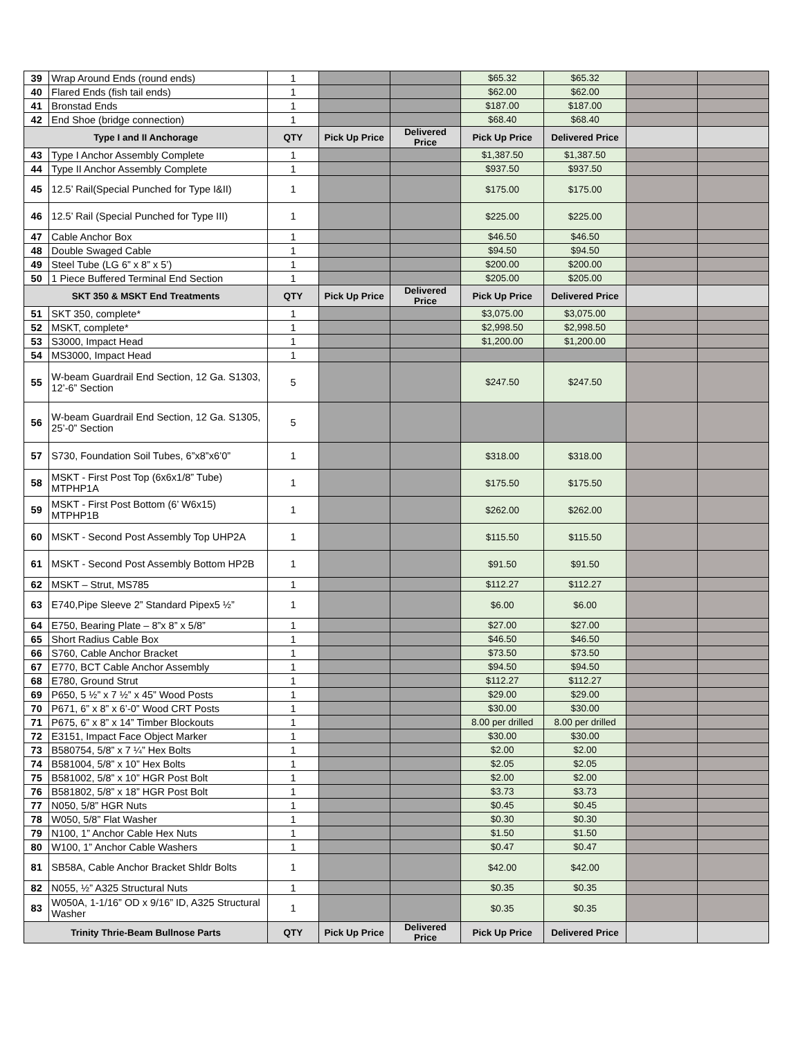| 39 | Wrap Around Ends (round ends) | 1 | | | $65.32 | $65.32 | | |
| 40 | Flared Ends (fish tail ends) | 1 | | | $62.00 | $62.00 | | |
| 41 | Bronstad Ends | 1 | | | $187.00 | $187.00 | | |
| 42 | End Shoe (bridge connection) | 1 | | | $68.40 | $68.40 | | |
| Type I and II Anchorage | | QTY | Pick Up Price | Delivered Price | Pick Up Price | Delivered Price | | |
| 43 | Type I Anchor Assembly Complete | 1 | | | $1,387.50 | $1,387.50 | | |
| 44 | Type II Anchor Assembly Complete | 1 | | | $937.50 | $937.50 | | |
| 45 | 12.5’ Rail(Special Punched for Type I&II) | 1 | | | $175.00 | $175.00 | | |
| 46 | 12.5’ Rail (Special Punched for Type III) | 1 | | | $225.00 | $225.00 | | |
| 47 | Cable Anchor Box | 1 | | | $46.50 | $46.50 | | |
| 48 | Double Swaged Cable | 1 | | | $94.50 | $94.50 | | |
| 49 | Steel Tube (LG 6” x 8” x 5’) | 1 | | | $200.00 | $200.00 | | |
| 50 | 1 Piece Buffered Terminal End Section | 1 | | | $205.00 | $205.00 | | |
| SKT 350 & MSKT End Treatments | | QTY | Pick Up Price | Delivered Price | Pick Up Price | Delivered Price | | |
| 51 | SKT 350, complete* | 1 | | | $3,075.00 | $3,075.00 | | |
| 52 | MSKT, complete* | 1 | | | $2,998.50 | $2,998.50 | | |
| 53 | S3000, Impact Head | 1 | | | $1,200.00 | $1,200.00 | | |
| 54 | MS3000, Impact Head | 1 | | | | | | |
| 55 | W-beam Guardrail End Section, 12 Ga. S1303, 12’-6” Section | 5 | | | $247.50 | $247.50 | | |
| 56 | W-beam Guardrail End Section, 12 Ga. S1305, 25’-0” Section | 5 | | | | | | |
| 57 | S730, Foundation Soil Tubes, 6”x8”x6’0” | 1 | | | $318.00 | $318.00 | | |
| 58 | MSKT - First Post Top (6x6x1/8” Tube) MTPHP1A | 1 | | | $175.50 | $175.50 | | |
| 59 | MSKT - First Post Bottom (6’ W6x15) MTPHP1B | 1 | | | $262.00 | $262.00 | | |
| 60 | MSKT - Second Post Assembly Top UHP2A | 1 | | | $115.50 | $115.50 | | |
| 61 | MSKT - Second Post Assembly Bottom HP2B | 1 | | | $91.50 | $91.50 | | |
| 62 | MSKT – Strut, MS785 | 1 | | | $112.27 | $112.27 | | |
| 63 | E740,Pipe Sleeve 2” Standard Pipex5 ½” | 1 | | | $6.00 | $6.00 | | |
| 64 | E750, Bearing Plate – 8”x 8” x 5/8” | 1 | | | $27.00 | $27.00 | | |
| 65 | Short Radius Cable Box | 1 | | | $46.50 | $46.50 | | |
| 66 | S760, Cable Anchor Bracket | 1 | | | $73.50 | $73.50 | | |
| 67 | E770, BCT Cable Anchor Assembly | 1 | | | $94.50 | $94.50 | | |
| 68 | E780, Ground Strut | 1 | | | $112.27 | $112.27 | | |
| 69 | P650, 5 ½” x 7 ½” x 45” Wood Posts | 1 | | | $29.00 | $29.00 | | |
| 70 | P671, 6” x 8” x 6’-0” Wood CRT Posts | 1 | | | $30.00 | $30.00 | | |
| 71 | P675, 6” x 8” x 14” Timber Blockouts | 1 | | | 8.00 per drilled | 8.00 per drilled | | |
| 72 | E3151, Impact Face Object Marker | 1 | | | $30.00 | $30.00 | | |
| 73 | B580754, 5/8” x 7 ¼” Hex Bolts | 1 | | | $2.00 | $2.00 | | |
| 74 | B581004, 5/8” x 10” Hex Bolts | 1 | | | $2.05 | $2.05 | | |
| 75 | B581002, 5/8” x 10” HGR Post Bolt | 1 | | | $2.00 | $2.00 | | |
| 76 | B581802, 5/8” x 18” HGR Post Bolt | 1 | | | $3.73 | $3.73 | | |
| 77 | N050, 5/8” HGR Nuts | 1 | | | $0.45 | $0.45 | | |
| 78 | W050, 5/8” Flat Washer | 1 | | | $0.30 | $0.30 | | |
| 79 | N100, 1” Anchor Cable Hex Nuts | 1 | | | $1.50 | $1.50 | | |
| 80 | W100, 1” Anchor Cable Washers | 1 | | | $0.47 | $0.47 | | |
| 81 | SB58A, Cable Anchor Bracket Shldr Bolts | 1 | | | $42.00 | $42.00 | | |
| 82 | N055, ½” A325 Structural Nuts | 1 | | | $0.35 | $0.35 | | |
| 83 | W050A, 1-1/16” OD x 9/16” ID, A325 Structural Washer | 1 | | | $0.35 | $0.35 | | |
| Trinity Thrie-Beam Bullnose Parts | | QTY | Pick Up Price | Delivered Price | Pick Up Price | Delivered Price | | |